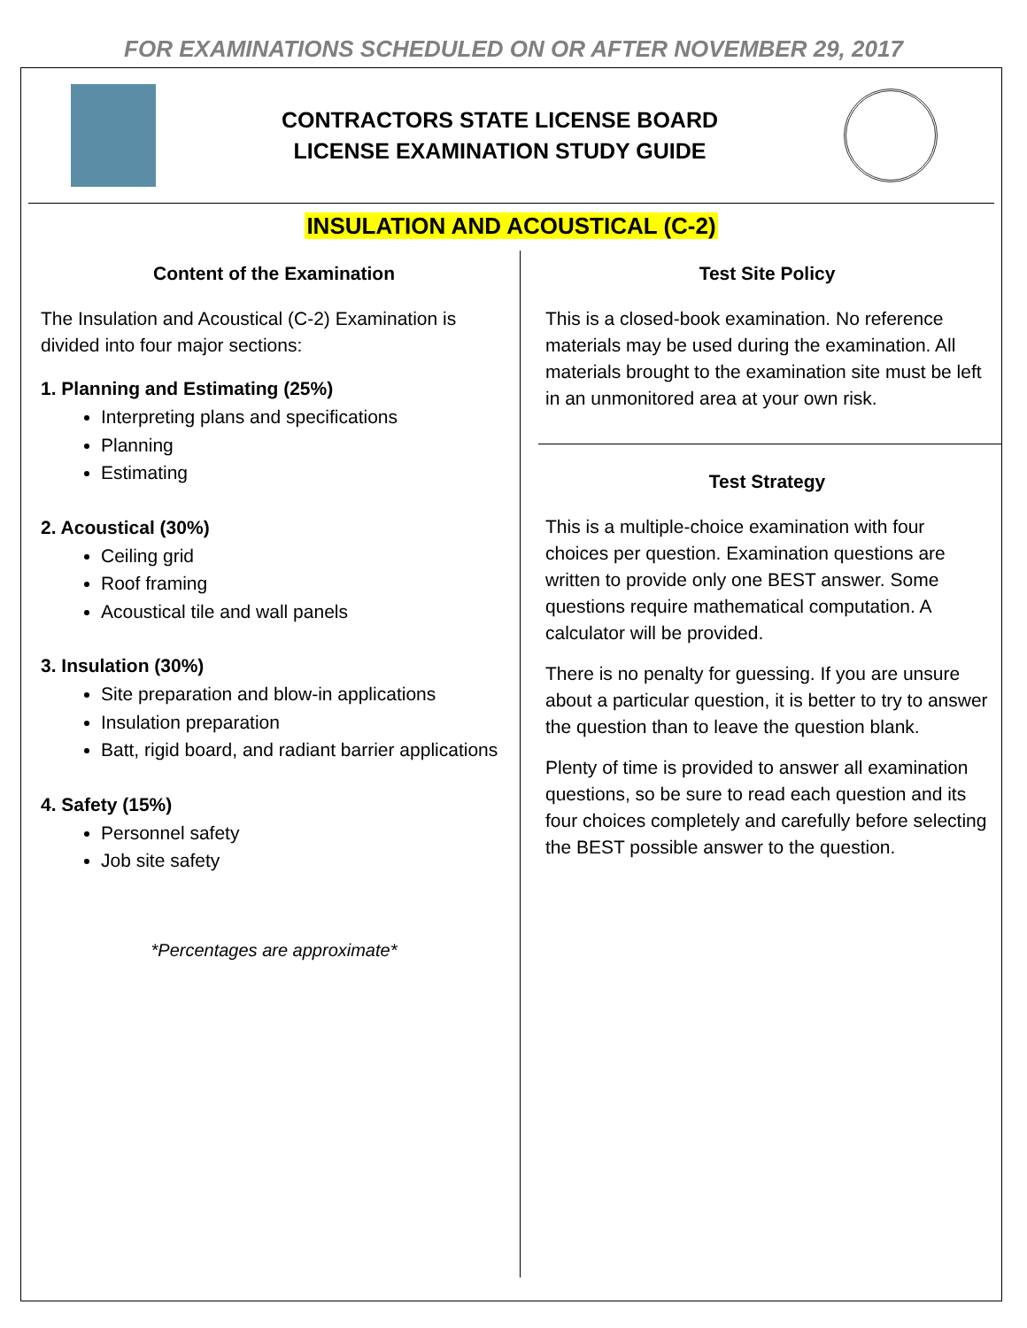FOR EXAMINATIONS SCHEDULED ON OR AFTER NOVEMBER 29, 2017
CONTRACTORS STATE LICENSE BOARD
LICENSE EXAMINATION STUDY GUIDE
INSULATION AND ACOUSTICAL (C-2)
Content of the Examination
The Insulation and Acoustical (C-2) Examination is divided into four major sections:
1. Planning and Estimating (25%)
Interpreting plans and specifications
Planning
Estimating
2. Acoustical (30%)
Ceiling grid
Roof framing
Acoustical tile and wall panels
3. Insulation (30%)
Site preparation and blow-in applications
Insulation preparation
Batt, rigid board, and radiant barrier applications
4. Safety (15%)
Personnel safety
Job site safety
*Percentages are approximate*
Test Site Policy
This is a closed-book examination. No reference materials may be used during the examination. All materials brought to the examination site must be left in an unmonitored area at your own risk.
Test Strategy
This is a multiple-choice examination with four choices per question. Examination questions are written to provide only one BEST answer. Some questions require mathematical computation. A calculator will be provided.
There is no penalty for guessing. If you are unsure about a particular question, it is better to try to answer the question than to leave the question blank.
Plenty of time is provided to answer all examination questions, so be sure to read each question and its four choices completely and carefully before selecting the BEST possible answer to the question.